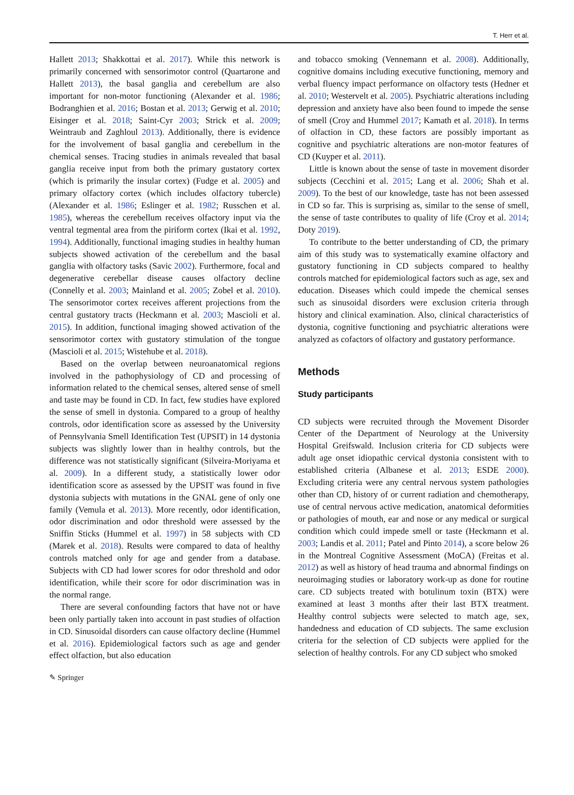T. Herr et al.
Hallett 2013; Shakkottai et al. 2017). While this network is primarily concerned with sensorimotor control (Quartarone and Hallett 2013), the basal ganglia and cerebellum are also important for non-motor functioning (Alexander et al. 1986; Bodranghien et al. 2016; Bostan et al. 2013; Gerwig et al. 2010; Eisinger et al. 2018; Saint-Cyr 2003; Strick et al. 2009; Weintraub and Zaghloul 2013). Additionally, there is evidence for the involvement of basal ganglia and cerebellum in the chemical senses. Tracing studies in animals revealed that basal ganglia receive input from both the primary gustatory cortex (which is primarily the insular cortex) (Fudge et al. 2005) and primary olfactory cortex (which includes olfactory tubercle) (Alexander et al. 1986; Eslinger et al. 1982; Russchen et al. 1985), whereas the cerebellum receives olfactory input via the ventral tegmental area from the piriform cortex (Ikai et al. 1992, 1994). Additionally, functional imaging studies in healthy human subjects showed activation of the cerebellum and the basal ganglia with olfactory tasks (Savic 2002). Furthermore, focal and degenerative cerebellar disease causes olfactory decline (Connelly et al. 2003; Mainland et al. 2005; Zobel et al. 2010). The sensorimotor cortex receives afferent projections from the central gustatory tracts (Heckmann et al. 2003; Mascioli et al. 2015). In addition, functional imaging showed activation of the sensorimotor cortex with gustatory stimulation of the tongue (Mascioli et al. 2015; Wistehube et al. 2018).
Based on the overlap between neuroanatomical regions involved in the pathophysiology of CD and processing of information related to the chemical senses, altered sense of smell and taste may be found in CD. In fact, few studies have explored the sense of smell in dystonia. Compared to a group of healthy controls, odor identification score as assessed by the University of Pennsylvania Smell Identification Test (UPSIT) in 14 dystonia subjects was slightly lower than in healthy controls, but the difference was not statistically significant (Silveira-Moriyama et al. 2009). In a different study, a statistically lower odor identification score as assessed by the UPSIT was found in five dystonia subjects with mutations in the GNAL gene of only one family (Vemula et al. 2013). More recently, odor identification, odor discrimination and odor threshold were assessed by the Sniffin Sticks (Hummel et al. 1997) in 58 subjects with CD (Marek et al. 2018). Results were compared to data of healthy controls matched only for age and gender from a database. Subjects with CD had lower scores for odor threshold and odor identification, while their score for odor discrimination was in the normal range.
There are several confounding factors that have not or have been only partially taken into account in past studies of olfaction in CD. Sinusoidal disorders can cause olfactory decline (Hummel et al. 2016). Epidemiological factors such as age and gender effect olfaction, but also education
and tobacco smoking (Vennemann et al. 2008). Additionally, cognitive domains including executive functioning, memory and verbal fluency impact performance on olfactory tests (Hedner et al. 2010; Westervelt et al. 2005). Psychiatric alterations including depression and anxiety have also been found to impede the sense of smell (Croy and Hummel 2017; Kamath et al. 2018). In terms of olfaction in CD, these factors are possibly important as cognitive and psychiatric alterations are non-motor features of CD (Kuyper et al. 2011).
Little is known about the sense of taste in movement disorder subjects (Cecchini et al. 2015; Lang et al. 2006; Shah et al. 2009). To the best of our knowledge, taste has not been assessed in CD so far. This is surprising as, similar to the sense of smell, the sense of taste contributes to quality of life (Croy et al. 2014; Doty 2019).
To contribute to the better understanding of CD, the primary aim of this study was to systematically examine olfactory and gustatory functioning in CD subjects compared to healthy controls matched for epidemiological factors such as age, sex and education. Diseases which could impede the chemical senses such as sinusoidal disorders were exclusion criteria through history and clinical examination. Also, clinical characteristics of dystonia, cognitive functioning and psychiatric alterations were analyzed as cofactors of olfactory and gustatory performance.
Methods
Study participants
CD subjects were recruited through the Movement Disorder Center of the Department of Neurology at the University Hospital Greifswald. Inclusion criteria for CD subjects were adult age onset idiopathic cervical dystonia consistent with to established criteria (Albanese et al. 2013; ESDE 2000). Excluding criteria were any central nervous system pathologies other than CD, history of or current radiation and chemotherapy, use of central nervous active medication, anatomical deformities or pathologies of mouth, ear and nose or any medical or surgical condition which could impede smell or taste (Heckmann et al. 2003; Landis et al. 2011; Patel and Pinto 2014), a score below 26 in the Montreal Cognitive Assessment (MoCA) (Freitas et al. 2012) as well as history of head trauma and abnormal findings on neuroimaging studies or laboratory work-up as done for routine care. CD subjects treated with botulinum toxin (BTX) were examined at least 3 months after their last BTX treatment. Healthy control subjects were selected to match age, sex, handedness and education of CD subjects. The same exclusion criteria for the selection of CD subjects were applied for the selection of healthy controls. For any CD subject who smoked
✎ Springer